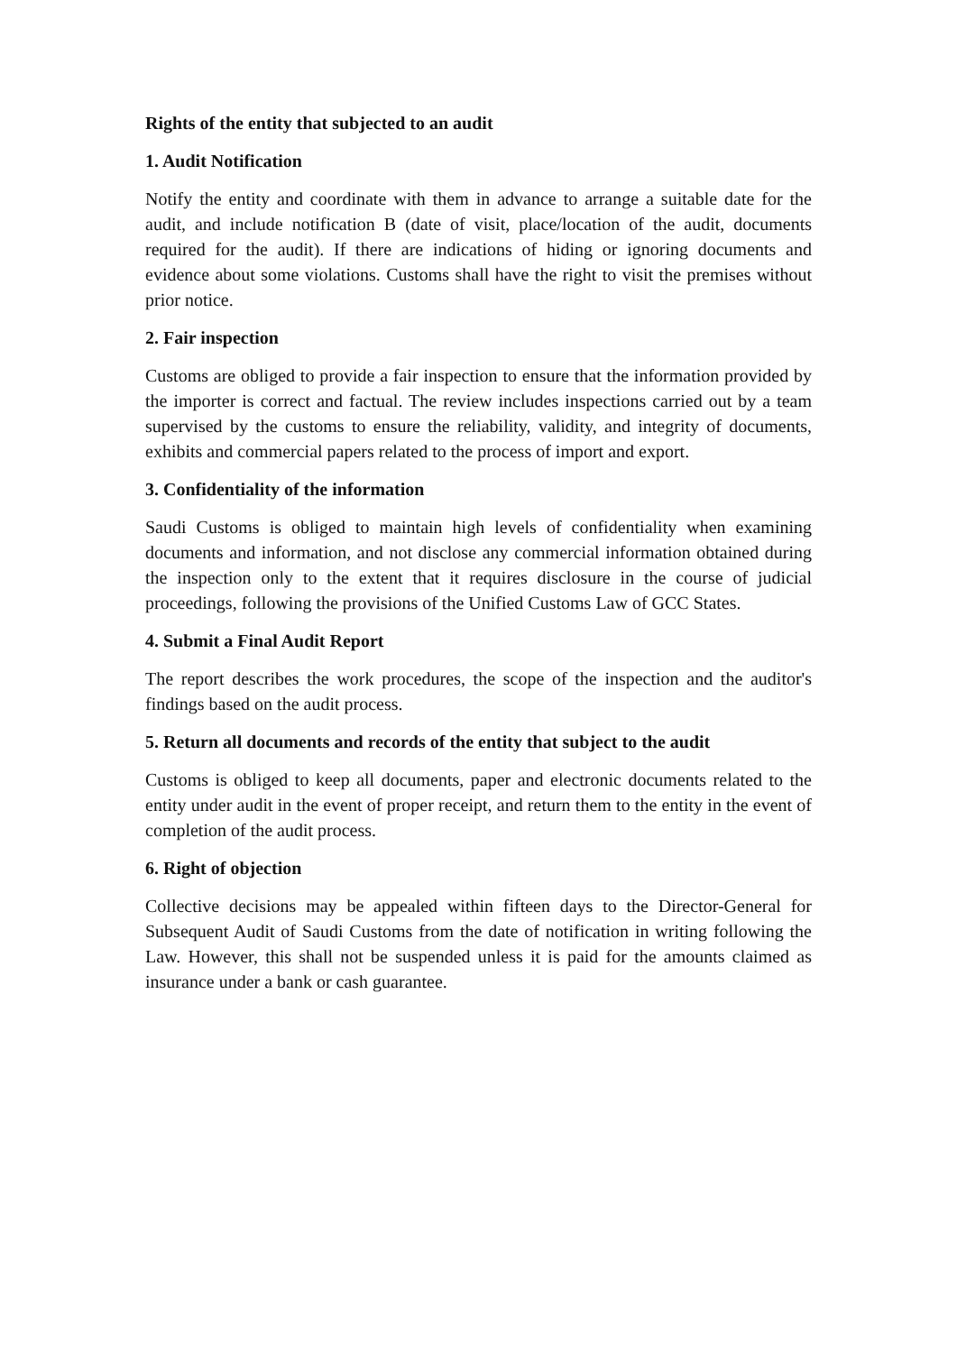Rights of the entity that subjected to an audit
1. Audit Notification
Notify the entity and coordinate with them in advance to arrange a suitable date for the audit, and include notification B (date of visit, place/location of the audit, documents required for the audit). If there are indications of hiding or ignoring documents and evidence about some violations. Customs shall have the right to visit the premises without prior notice.
2. Fair inspection
Customs are obliged to provide a fair inspection to ensure that the information provided by the importer is correct and factual. The review includes inspections carried out by a team supervised by the customs to ensure the reliability, validity, and integrity of documents, exhibits and commercial papers related to the process of import and export.
3. Confidentiality of the information
Saudi Customs is obliged to maintain high levels of confidentiality when examining documents and information, and not disclose any commercial information obtained during the inspection only to the extent that it requires disclosure in the course of judicial proceedings, following the provisions of the Unified Customs Law of GCC States.
4. Submit a Final Audit Report
The report describes the work procedures, the scope of the inspection and the auditor's findings based on the audit process.
5. Return all documents and records of the entity that subject to the audit
Customs is obliged to keep all documents, paper and electronic documents related to the entity under audit in the event of proper receipt, and return them to the entity in the event of completion of the audit process.
6. Right of objection
Collective decisions may be appealed within fifteen days to the Director-General for Subsequent Audit of Saudi Customs from the date of notification in writing following the Law. However, this shall not be suspended unless it is paid for the amounts claimed as insurance under a bank or cash guarantee.